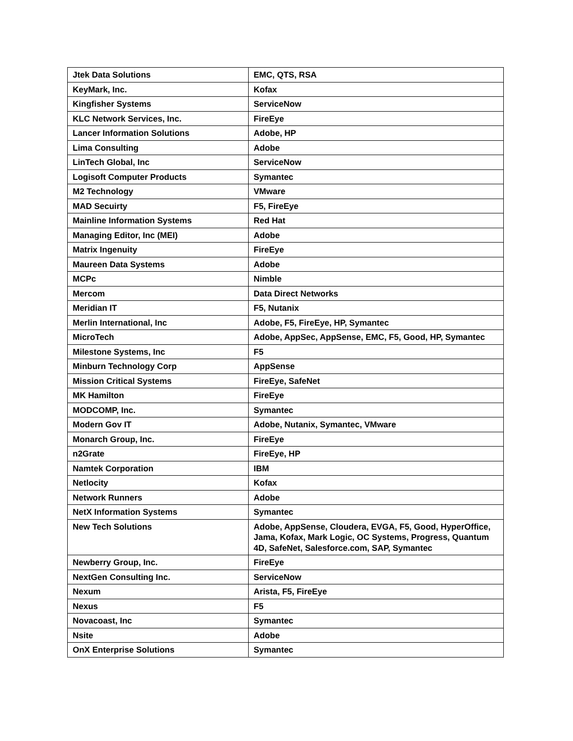| Jtek Data Solutions | EMC, QTS, RSA |
| KeyMark, Inc. | Kofax |
| Kingfisher Systems | ServiceNow |
| KLC Network Services, Inc. | FireEye |
| Lancer Information Solutions | Adobe, HP |
| Lima Consulting | Adobe |
| LinTech Global, Inc | ServiceNow |
| Logisoft Computer Products | Symantec |
| M2 Technology | VMware |
| MAD Secuirty | F5, FireEye |
| Mainline Information Systems | Red Hat |
| Managing Editor, Inc (MEI) | Adobe |
| Matrix Ingenuity | FireEye |
| Maureen Data Systems | Adobe |
| MCPc | Nimble |
| Mercom | Data Direct Networks |
| Meridian IT | F5, Nutanix |
| Merlin International, Inc | Adobe, F5, FireEye, HP, Symantec |
| MicroTech | Adobe, AppSec, AppSense, EMC, F5, Good, HP, Symantec |
| Milestone Systems, Inc | F5 |
| Minburn Technology Corp | AppSense |
| Mission Critical Systems | FireEye, SafeNet |
| MK Hamilton | FireEye |
| MODCOMP, Inc. | Symantec |
| Modern Gov IT | Adobe, Nutanix, Symantec, VMware |
| Monarch Group, Inc. | FireEye |
| n2Grate | FireEye, HP |
| Namtek Corporation | IBM |
| Netlocity | Kofax |
| Network Runners | Adobe |
| NetX Information Systems | Symantec |
| New Tech Solutions | Adobe, AppSense, Cloudera, EVGA, F5, Good, HyperOffice, Jama, Kofax, Mark Logic, OC Systems, Progress, Quantum 4D, SafeNet, Salesforce.com, SAP, Symantec |
| Newberry Group, Inc. | FireEye |
| NextGen Consulting Inc. | ServiceNow |
| Nexum | Arista, F5, FireEye |
| Nexus | F5 |
| Novacoast, Inc | Symantec |
| Nsite | Adobe |
| OnX Enterprise Solutions | Symantec |